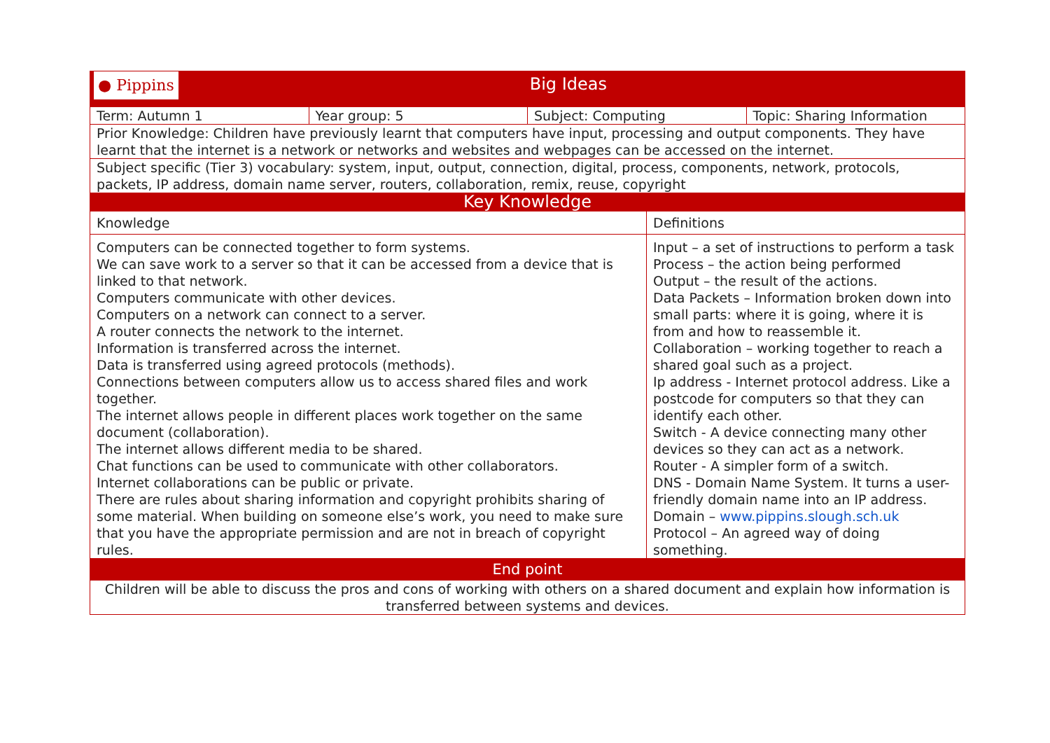| ● Pippins Big Ideas | | | |
| Term: Autumn 1 | Year group: 5 | Subject: Computing | Topic: Sharing Information |
| Prior Knowledge: Children have previously learnt that computers have input, processing and output components. They have learnt that the internet is a network or networks and websites and webpages can be accessed on the internet. | | | |
| Subject specific (Tier 3) vocabulary: system, input, output, connection, digital, process, components, network, protocols, packets, IP address, domain name server, routers, collaboration, remix, reuse, copyright | | | |
| Key Knowledge | | | |
| Knowledge | Definitions |
| Computers can be connected together to form systems. We can save work to a server so that it can be accessed from a device that is linked to that network. Computers communicate with other devices. Computers on a network can connect to a server. A router connects the network to the internet. Information is transferred across the internet. Data is transferred using agreed protocols (methods). Connections between computers allow us to access shared files and work together. The internet allows people in different places work together on the same document (collaboration). The internet allows different media to be shared. Chat functions can be used to communicate with other collaborators. Internet collaborations can be public or private. There are rules about sharing information and copyright prohibits sharing of some material. When building on someone else’s work, you need to make sure that you have the appropriate permission and are not in breach of copyright rules. | Input – a set of instructions to perform a task Process – the action being performed Output – the result of the actions. Data Packets – Information broken down into small parts: where it is going, where it is from and how to reassemble it. Collaboration – working together to reach a shared goal such as a project. Ip address - Internet protocol address. Like a postcode for computers so that they can identify each other. Switch - A device connecting many other devices so they can act as a network. Router - A simpler form of a switch. DNS - Domain Name System. It turns a user-friendly domain name into an IP address. Domain – www.pippins.slough.sch.uk Protocol – An agreed way of doing something. |
| End point | |
| Children will be able to discuss the pros and cons of working with others on a shared document and explain how information is transferred between systems and devices. | |